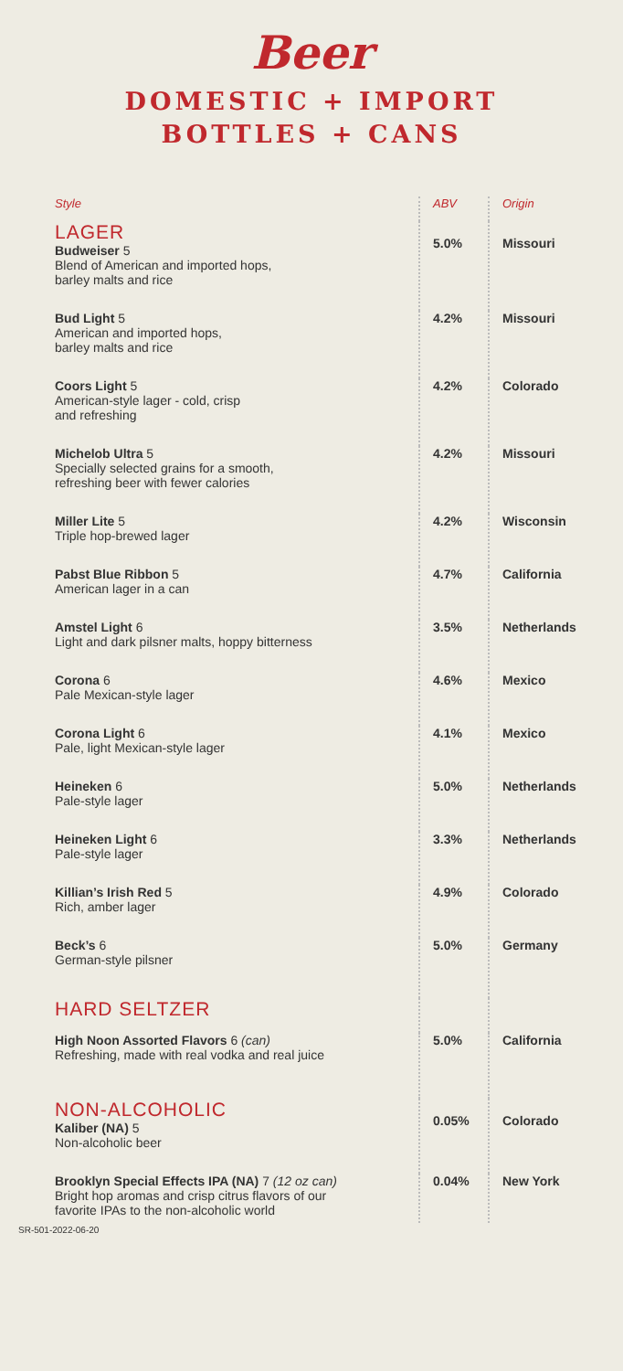Beer
DOMESTIC + IMPORT
BOTTLES + CANS
| Style | ABV | Origin |
| --- | --- | --- |
| LAGER Budweiser 5 Blend of American and imported hops, barley malts and rice | 5.0% | Missouri |
| Bud Light 5 American and imported hops, barley malts and rice | 4.2% | Missouri |
| Coors Light 5 American-style lager - cold, crisp and refreshing | 4.2% | Colorado |
| Michelob Ultra 5 Specially selected grains for a smooth, refreshing beer with fewer calories | 4.2% | Missouri |
| Miller Lite 5 Triple hop-brewed lager | 4.2% | Wisconsin |
| Pabst Blue Ribbon 5 American lager in a can | 4.7% | California |
| Amstel Light 6 Light and dark pilsner malts, hoppy bitterness | 3.5% | Netherlands |
| Corona 6 Pale Mexican-style lager | 4.6% | Mexico |
| Corona Light 6 Pale, light Mexican-style lager | 4.1% | Mexico |
| Heineken 6 Pale-style lager | 5.0% | Netherlands |
| Heineken Light 6 Pale-style lager | 3.3% | Netherlands |
| Killian’s Irish Red 5 Rich, amber lager | 4.9% | Colorado |
| Beck’s 6 German-style pilsner | 5.0% | Germany |
| HARD SELTZER | | |
| High Noon Assorted Flavors 6 (can) Refreshing, made with real vodka and real juice | 5.0% | California |
| NON-ALCOHOLIC Kaliber (NA) 5 Non-alcoholic beer | 0.05% | Colorado |
| Brooklyn Special Effects IPA (NA) 7 (12 oz can) Bright hop aromas and crisp citrus flavors of our favorite IPAs to the non-alcoholic world | 0.04% | New York |
SR-501-2022-06-20